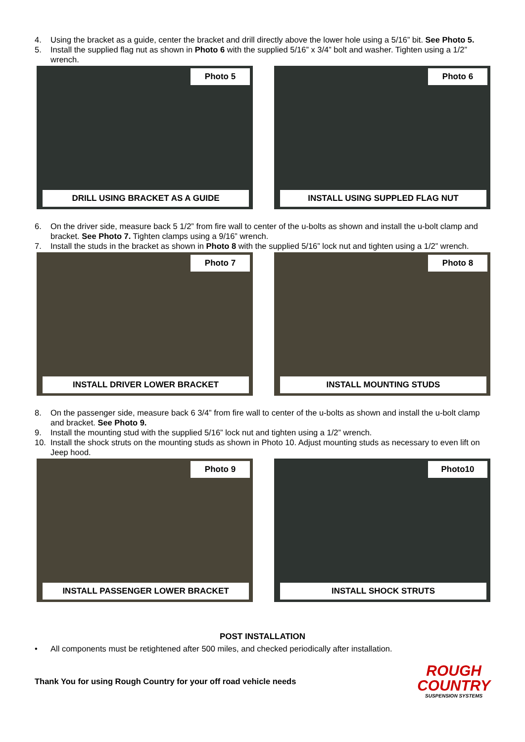4. Using the bracket as a guide, center the bracket and drill directly above the lower hole using a 5/16” bit. See Photo 5.
5. Install the supplied flag nut as shown in Photo 6 with the supplied 5/16” x 3/4” bolt and washer. Tighten using a 1/2” wrench.
Photo 5
DRILL USING BRACKET AS A GUIDE
Photo 6
INSTALL USING SUPPLED FLAG NUT
6. On the driver side, measure back 5 1/2” from fire wall to center of the u-bolts as shown and install the u-bolt clamp and bracket. See Photo 7. Tighten clamps using a 9/16” wrench.
7. Install the studs in the bracket as shown in Photo 8 with the supplied 5/16” lock nut and tighten using a 1/2” wrench.
Photo 7
INSTALL DRIVER LOWER BRACKET
Photo 8
INSTALL MOUNTING STUDS
8. On the passenger side, measure back 6 3/4” from fire wall to center of the u-bolts as shown and install the u-bolt clamp and bracket. See Photo 9.
9. Install the mounting stud with the supplied 5/16” lock nut and tighten using a 1/2” wrench.
10. Install the shock struts on the mounting studs as shown in Photo 10. Adjust mounting studs as necessary to even lift on Jeep hood.
Photo 9
INSTALL PASSENGER LOWER BRACKET
Photo10
INSTALL SHOCK STRUTS
POST INSTALLATION
• All components must be retightened after 500 miles, and checked periodically after installation.
Thank You for using Rough Country for your off road vehicle needs
ROUGH
COUNTRY
SUSPENSION SYSTEMS